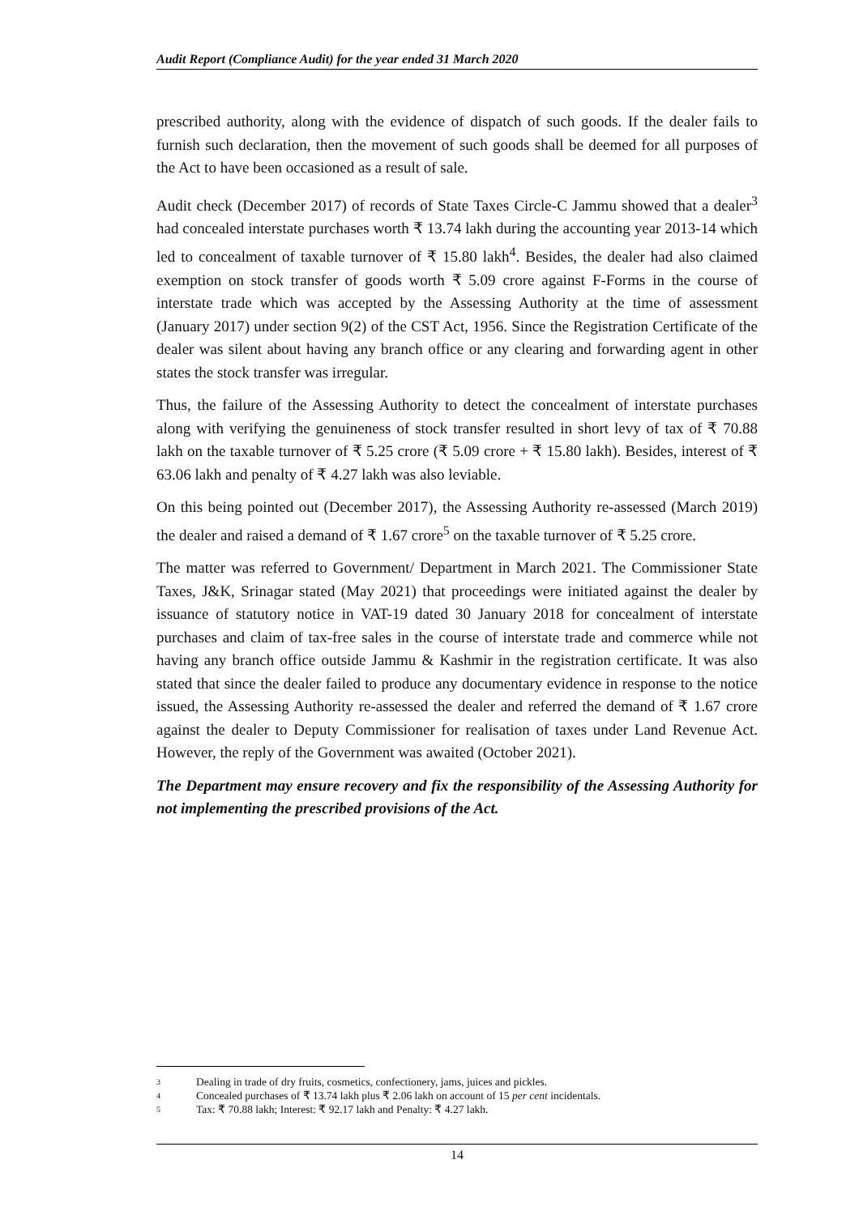Audit Report (Compliance Audit) for the year ended 31 March 2020
prescribed authority, along with the evidence of dispatch of such goods. If the dealer fails to furnish such declaration, then the movement of such goods shall be deemed for all purposes of the Act to have been occasioned as a result of sale.
Audit check (December 2017) of records of State Taxes Circle-C Jammu showed that a dealer<sup>3</sup> had concealed interstate purchases worth ₹ 13.74 lakh during the accounting year 2013-14 which led to concealment of taxable turnover of ₹ 15.80 lakh<sup>4</sup>. Besides, the dealer had also claimed exemption on stock transfer of goods worth ₹ 5.09 crore against F-Forms in the course of interstate trade which was accepted by the Assessing Authority at the time of assessment (January 2017) under section 9(2) of the CST Act, 1956. Since the Registration Certificate of the dealer was silent about having any branch office or any clearing and forwarding agent in other states the stock transfer was irregular.
Thus, the failure of the Assessing Authority to detect the concealment of interstate purchases along with verifying the genuineness of stock transfer resulted in short levy of tax of ₹ 70.88 lakh on the taxable turnover of ₹ 5.25 crore (₹ 5.09 crore + ₹ 15.80 lakh). Besides, interest of ₹ 63.06 lakh and penalty of ₹ 4.27 lakh was also leviable.
On this being pointed out (December 2017), the Assessing Authority re-assessed (March 2019) the dealer and raised a demand of ₹ 1.67 crore<sup>5</sup> on the taxable turnover of ₹ 5.25 crore.
The matter was referred to Government/ Department in March 2021. The Commissioner State Taxes, J&K, Srinagar stated (May 2021) that proceedings were initiated against the dealer by issuance of statutory notice in VAT-19 dated 30 January 2018 for concealment of interstate purchases and claim of tax-free sales in the course of interstate trade and commerce while not having any branch office outside Jammu & Kashmir in the registration certificate. It was also stated that since the dealer failed to produce any documentary evidence in response to the notice issued, the Assessing Authority re-assessed the dealer and referred the demand of ₹ 1.67 crore against the dealer to Deputy Commissioner for realisation of taxes under Land Revenue Act. However, the reply of the Government was awaited (October 2021).
The Department may ensure recovery and fix the responsibility of the Assessing Authority for not implementing the prescribed provisions of the Act.
3 Dealing in trade of dry fruits, cosmetics, confectionery, jams, juices and pickles.
4 Concealed purchases of ₹ 13.74 lakh plus ₹ 2.06 lakh on account of 15 per cent incidentals.
5 Tax: ₹ 70.88 lakh; Interest: ₹ 92.17 lakh and Penalty: ₹ 4.27 lakh.
14